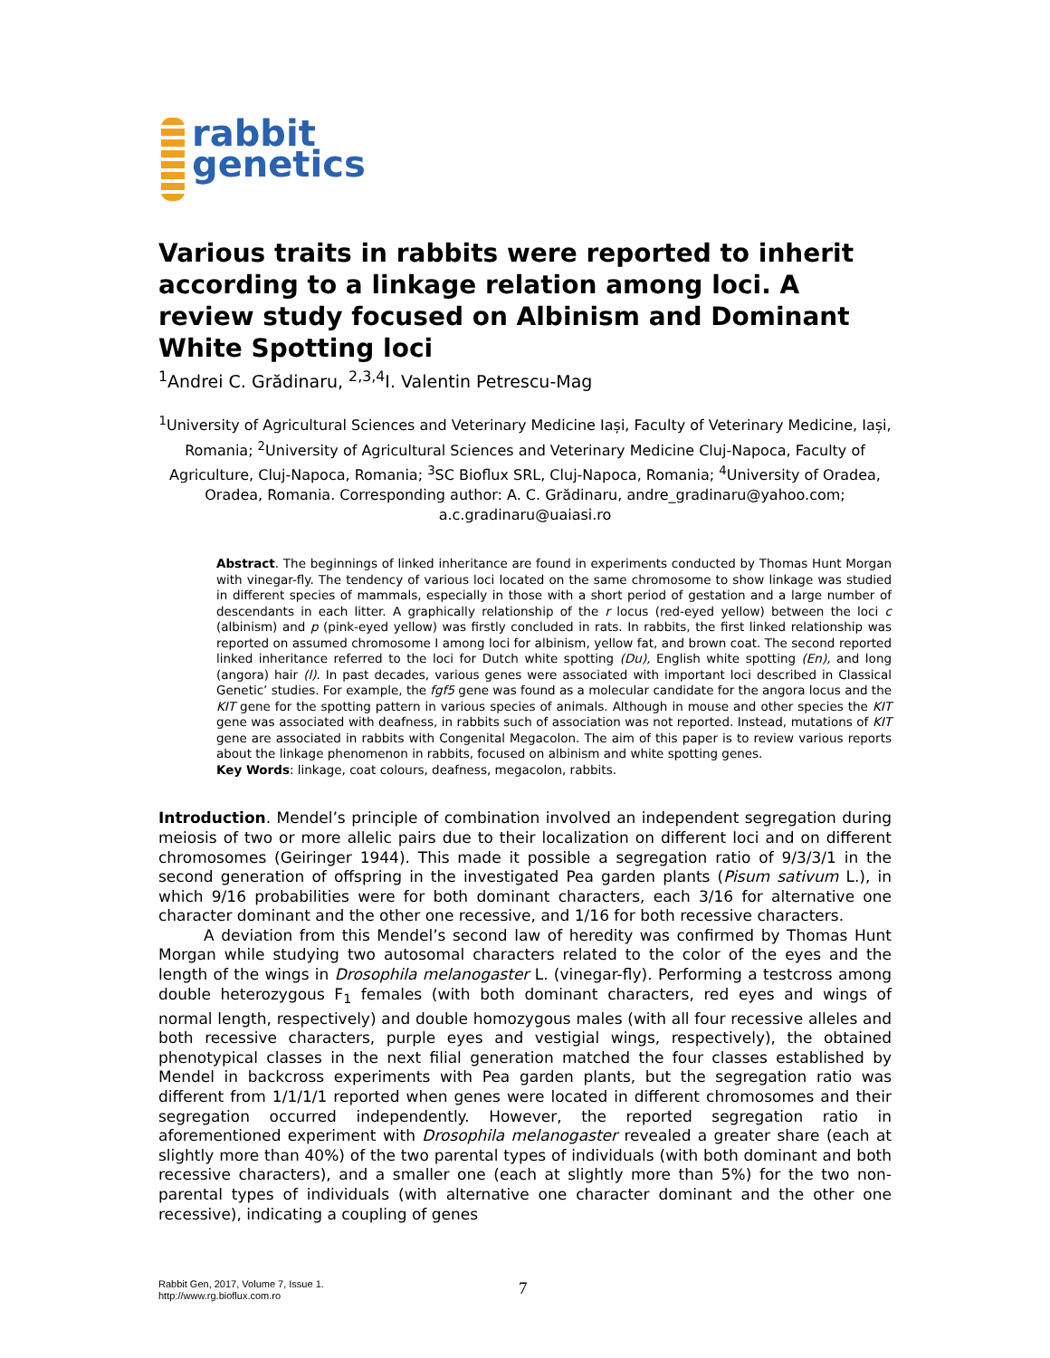rabbit
genetics
Various traits in rabbits were reported to inherit according to a linkage relation among loci. A review study focused on Albinism and Dominant White Spotting loci
<sup>1</sup> Andrei C. Grădinaru, <sup>2,3,4</sup>I. Valentin Petrescu-Mag
<sup>1</sup> University of Agricultural Sciences and Veterinary Medicine Iași, Faculty of Veterinary Medicine, Iași, Romania; <sup>2</sup>University of Agricultural Sciences and Veterinary Medicine Cluj-Napoca, Faculty of Agriculture, Cluj-Napoca, Romania; <sup>3</sup>SC Bioflux SRL, Cluj-Napoca, Romania; <sup>4</sup>University of Oradea, Oradea, Romania. Corresponding author: A. C. Grădinaru, andre_gradinaru@yahoo.com; a.c.gradinaru@uaiasi.ro
Abstract. The beginnings of linked inheritance are found in experiments conducted by Thomas Hunt Morgan with vinegar-fly. The tendency of various loci located on the same chromosome to show linkage was studied in different species of mammals, especially in those with a short period of gestation and a large number of descendants in each litter. A graphically relationship of the r locus (red-eyed yellow) between the loci c (albinism) and p (pink-eyed yellow) was firstly concluded in rats. In rabbits, the first linked relationship was reported on assumed chromosome I among loci for albinism, yellow fat, and brown coat. The second reported linked inheritance referred to the loci for Dutch white spotting (Du), English white spotting (En), and long (angora) hair (l). In past decades, various genes were associated with important loci described in Classical Genetic’ studies. For example, the fgf5 gene was found as a molecular candidate for the angora locus and the KIT gene for the spotting pattern in various species of animals. Although in mouse and other species the KIT gene was associated with deafness, in rabbits such of association was not reported. Instead, mutations of KIT gene are associated in rabbits with Congenital Megacolon. The aim of this paper is to review various reports about the linkage phenomenon in rabbits, focused on albinism and white spotting genes.
Key Words: linkage, coat colours, deafness, megacolon, rabbits.
Introduction. Mendel’s principle of combination involved an independent segregation during meiosis of two or more allelic pairs due to their localization on different loci and on different chromosomes (Geiringer 1944). This made it possible a segregation ratio of 9/3/3/1 in the second generation of offspring in the investigated Pea garden plants (Pisum sativum L.), in which 9/16 probabilities were for both dominant characters, each 3/16 for alternative one character dominant and the other one recessive, and 1/16 for both recessive characters.
A deviation from this Mendel’s second law of heredity was confirmed by Thomas Hunt Morgan while studying two autosomal characters related to the color of the eyes and the length of the wings in Drosophila melanogaster L. (vinegar-fly). Performing a testcross among double heterozygous F<sub>1</sub> females (with both dominant characters, red eyes and wings of normal length, respectively) and double homozygous males (with all four recessive alleles and both recessive characters, purple eyes and vestigial wings, respectively), the obtained phenotypical classes in the next filial generation matched the four classes established by Mendel in backcross experiments with Pea garden plants, but the segregation ratio was different from 1/1/1/1 reported when genes were located in different chromosomes and their segregation occurred independently. However, the reported segregation ratio in aforementioned experiment with Drosophila melanogaster revealed a greater share (each at slightly more than 40%) of the two parental types of individuals (with both dominant and both recessive characters), and a smaller one (each at slightly more than 5%) for the two non-parental types of individuals (with alternative one character dominant and the other one recessive), indicating a coupling of genes
Rabbit Gen, 2017, Volume 7, Issue 1.
http://www.rg.bioflux.com.ro
7